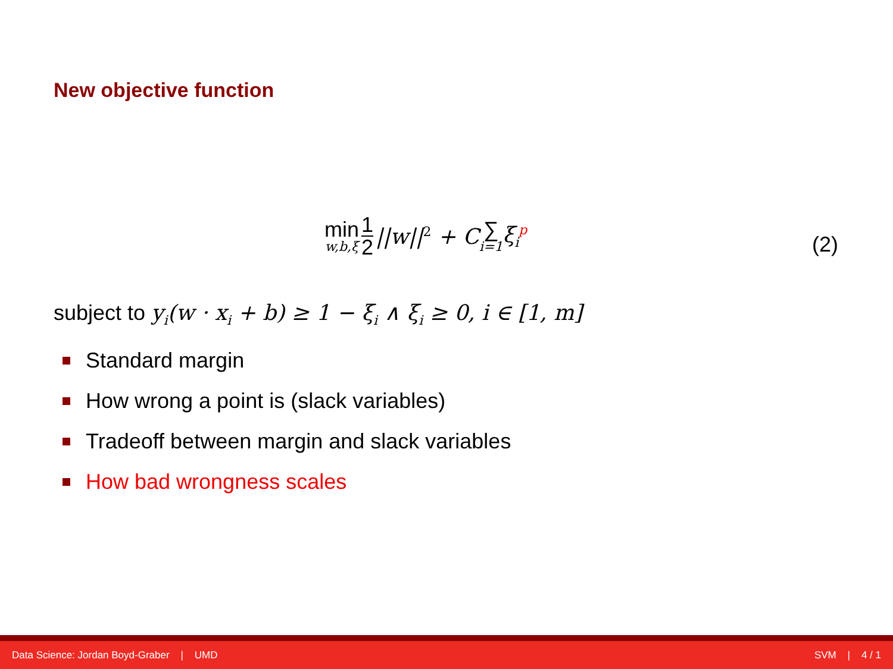New objective function
min<sub>w,b,ξ</sub> 1 2 ||w||<sup>2</sup> + C ∑<sub>i=1</sub> ξ<sub>i</sub><sup>p</sup>
(2)
subject to y<sub>i</sub>(w · x<sub>i</sub> + b) ≥ 1 − ξ<sub>i</sub> ∧ ξ<sub>i</sub> ≥ 0, i ∈ [1, m]
Standard margin
How wrong a point is (slack variables)
Tradeoff between margin and slack variables
How bad wrongness scales
Data Science: Jordan Boyd-Graber | UMD SVM | 4 / 1